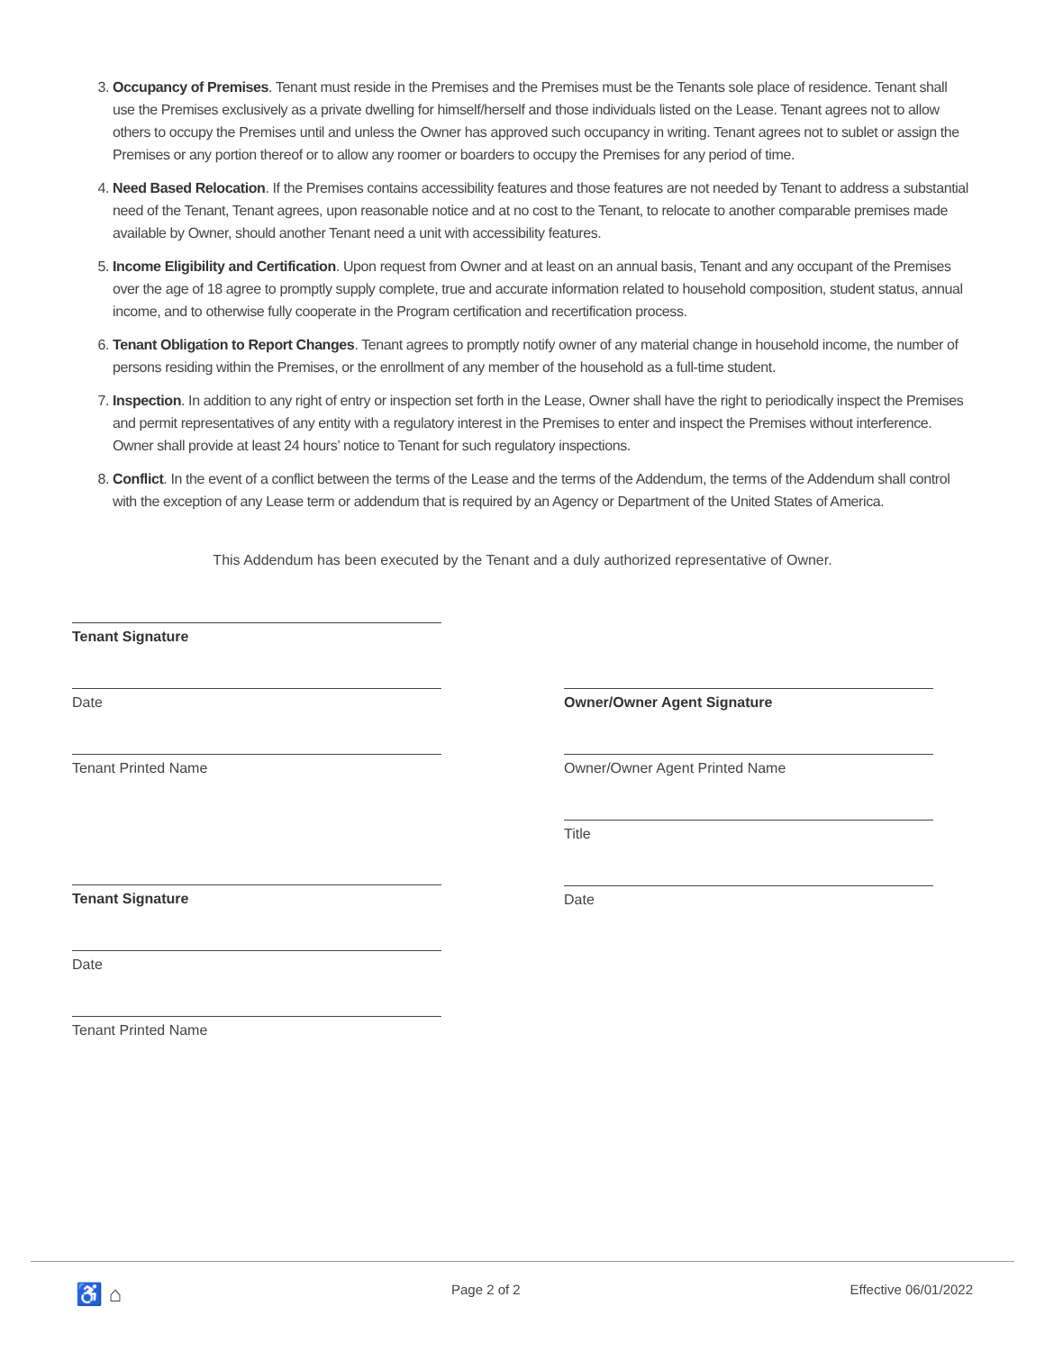3. Occupancy of Premises. Tenant must reside in the Premises and the Premises must be the Tenants sole place of residence. Tenant shall use the Premises exclusively as a private dwelling for himself/herself and those individuals listed on the Lease. Tenant agrees not to allow others to occupy the Premises until and unless the Owner has approved such occupancy in writing. Tenant agrees not to sublet or assign the Premises or any portion thereof or to allow any roomer or boarders to occupy the Premises for any period of time.
4. Need Based Relocation. If the Premises contains accessibility features and those features are not needed by Tenant to address a substantial need of the Tenant, Tenant agrees, upon reasonable notice and at no cost to the Tenant, to relocate to another comparable premises made available by Owner, should another Tenant need a unit with accessibility features.
5. Income Eligibility and Certification. Upon request from Owner and at least on an annual basis, Tenant and any occupant of the Premises over the age of 18 agree to promptly supply complete, true and accurate information related to household composition, student status, annual income, and to otherwise fully cooperate in the Program certification and recertification process.
6. Tenant Obligation to Report Changes. Tenant agrees to promptly notify owner of any material change in household income, the number of persons residing within the Premises, or the enrollment of any member of the household as a full-time student.
7. Inspection. In addition to any right of entry or inspection set forth in the Lease, Owner shall have the right to periodically inspect the Premises and permit representatives of any entity with a regulatory interest in the Premises to enter and inspect the Premises without interference. Owner shall provide at least 24 hours’ notice to Tenant for such regulatory inspections.
8. Conflict. In the event of a conflict between the terms of the Lease and the terms of the Addendum, the terms of the Addendum shall control with the exception of any Lease term or addendum that is required by an Agency or Department of the United States of America.
This Addendum has been executed by the Tenant and a duly authorized representative of Owner.
Tenant Signature
Date
Tenant Printed Name
Tenant Signature
Date
Tenant Printed Name
Owner/Owner Agent Signature
Owner/Owner Agent Printed Name
Title
Date
♿ ⌂ Page 2 of 2 Effective 06/01/2022